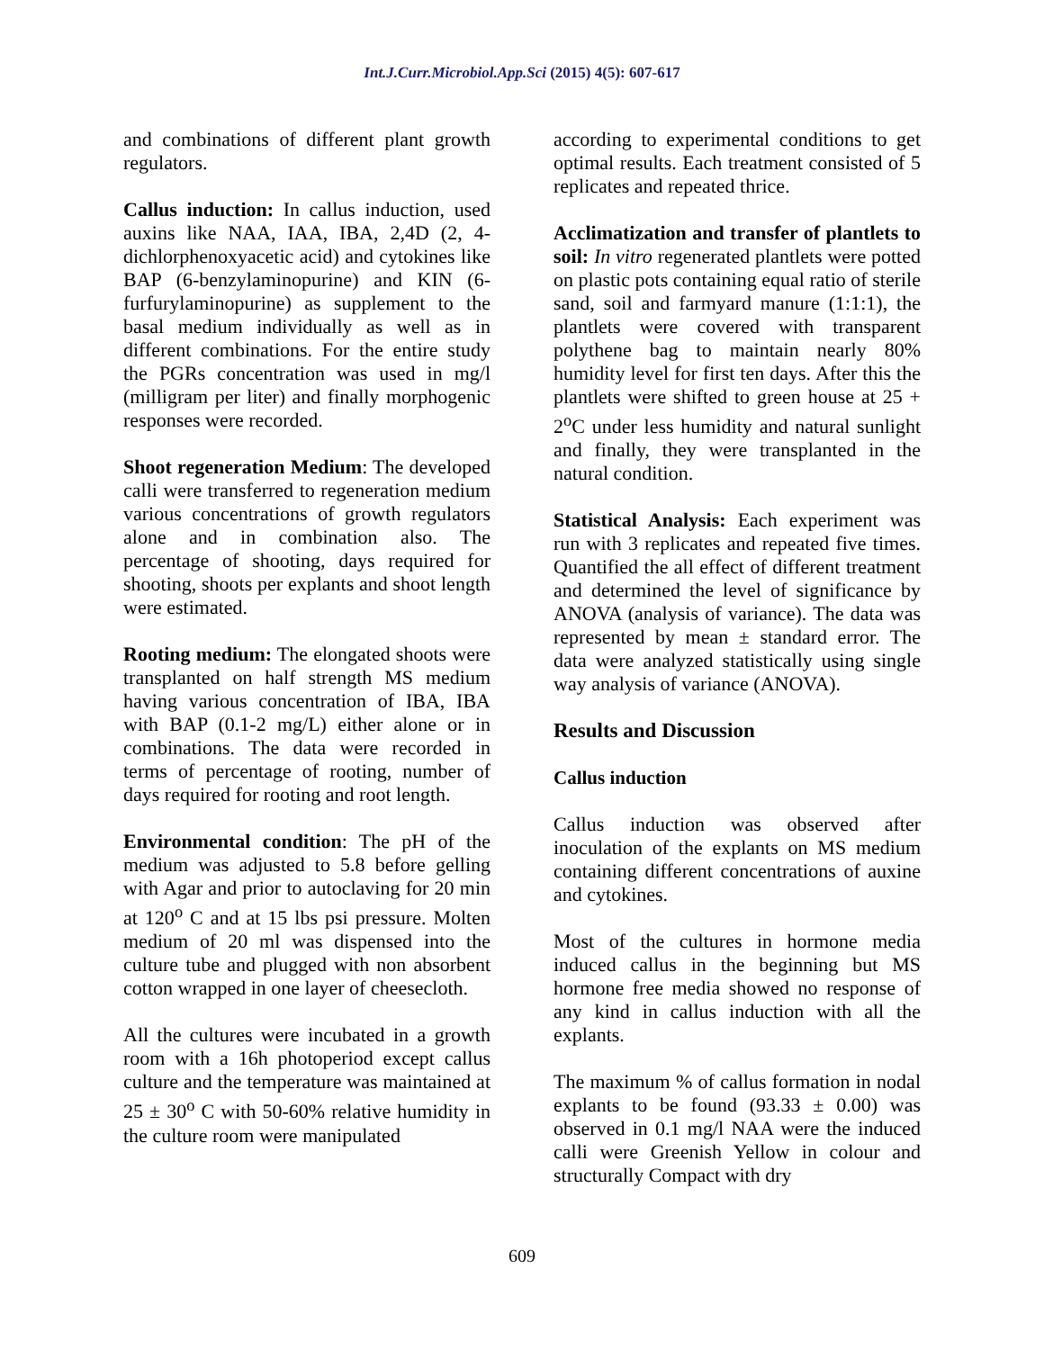Int.J.Curr.Microbiol.App.Sci (2015) 4(5): 607-617
and combinations of different plant growth regulators.
Callus induction: In callus induction, used auxins like NAA, IAA, IBA, 2,4D (2, 4-dichlorphenoxyacetic acid) and cytokines like BAP (6-benzylaminopurine) and KIN (6- furfurylaminopurine) as supplement to the basal medium individually as well as in different combinations. For the entire study the PGRs concentration was used in mg/l (milligram per liter) and finally morphogenic responses were recorded.
Shoot regeneration Medium: The developed calli were transferred to regeneration medium various concentrations of growth regulators alone and in combination also. The percentage of shooting, days required for shooting, shoots per explants and shoot length were estimated.
Rooting medium: The elongated shoots were transplanted on half strength MS medium having various concentration of IBA, IBA with BAP (0.1-2 mg/L) either alone or in combinations. The data were recorded in terms of percentage of rooting, number of days required for rooting and root length.
Environmental condition: The pH of the medium was adjusted to 5.8 before gelling with Agar and prior to autoclaving for 20 min at 120<sup>o</sup> C and at 15 lbs psi pressure. Molten medium of 20 ml was dispensed into the culture tube and plugged with non absorbent cotton wrapped in one layer of cheesecloth.
All the cultures were incubated in a growth room with a 16h photoperiod except callus culture and the temperature was maintained at 25 ± 30<sup>o</sup> C with 50-60% relative humidity in the culture room were manipulated
according to experimental conditions to get optimal results. Each treatment consisted of 5 replicates and repeated thrice.
Acclimatization and transfer of plantlets to soil: In vitro regenerated plantlets were potted on plastic pots containing equal ratio of sterile sand, soil and farmyard manure (1:1:1), the plantlets were covered with transparent polythene bag to maintain nearly 80% humidity level for first ten days. After this the plantlets were shifted to green house at 25 + 2<sup>o</sup>C under less humidity and natural sunlight and finally, they were transplanted in the natural condition.
Statistical Analysis: Each experiment was run with 3 replicates and repeated five times. Quantified the all effect of different treatment and determined the level of significance by ANOVA (analysis of variance). The data was represented by mean ± standard error. The data were analyzed statistically using single way analysis of variance (ANOVA).
Results and Discussion
Callus induction
Callus induction was observed after inoculation of the explants on MS medium containing different concentrations of auxine and cytokines.
Most of the cultures in hormone media induced callus in the beginning but MS hormone free media showed no response of any kind in callus induction with all the explants.
The maximum % of callus formation in nodal explants to be found (93.33 ± 0.00) was observed in 0.1 mg/l NAA were the induced calli were Greenish Yellow in colour and structurally Compact with dry
609